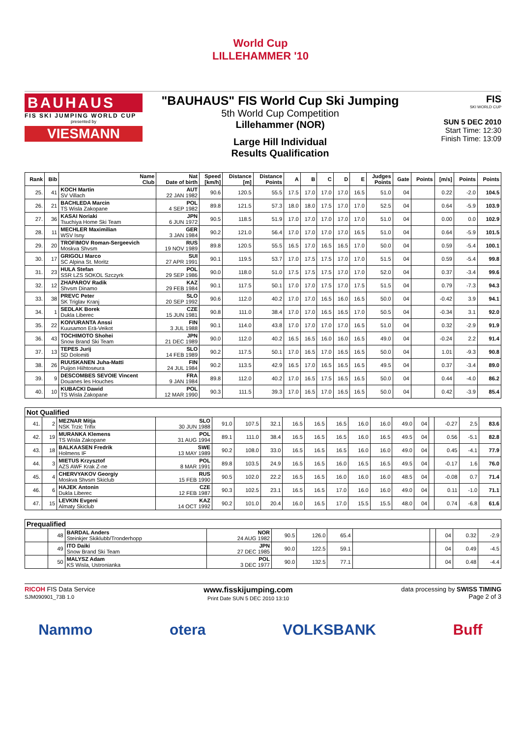World Cup
LILLEHAMMER '10
BAUHAUS
FIS SKI JUMPING WORLD CUP
presented by
VIESMANN
"BAUHAUS" FIS World Cup Ski Jumping
5th World Cup Competition
Lillehammer (NOR)
Large Hill Individual
Results Qualification
FIS
SKI WORLD CUP
SUN 5 DEC 2010
Start Time: 12:30
Finish Time: 13:09
| Rank | Bib | Name Club | Nat Date of birth | Speed [km/h] | Distance [m] | Distance Points | A | B | C | D | E | Judges Points | Gate | Points | [m/s] | Points | Points |
| --- | --- | --- | --- | --- | --- | --- | --- | --- | --- | --- | --- | --- | --- | --- | --- | --- | --- |
| 25. | 41 | KOCH Martin SV Villach | AUT 22 JAN 1982 | 90.6 | 120.5 | 55.5 | 17.5 | 17.0 | 17.0 | 17.0 | 16.5 | 51.0 | 04 | | 0.22 | -2.0 | 104.5 |
| 26. | 21 | BACHLEDA Marcin TS Wisla Zakopane | POL 4 SEP 1982 | 89.8 | 121.5 | 57.3 | 18.0 | 18.0 | 17.5 | 17.0 | 17.0 | 52.5 | 04 | | 0.64 | -5.9 | 103.9 |
| 27. | 36 | KASAI Noriaki Tsuchiya Home Ski Team | JPN 6 JUN 1972 | 90.5 | 118.5 | 51.9 | 17.0 | 17.0 | 17.0 | 17.0 | 17.0 | 51.0 | 04 | | 0.00 | 0.0 | 102.9 |
| 28. | 11 | MECHLER Maximilian WSV Isny | GER 3 JAN 1984 | 90.2 | 121.0 | 56.4 | 17.0 | 17.0 | 17.0 | 17.0 | 16.5 | 51.0 | 04 | | 0.64 | -5.9 | 101.5 |
| 29. | 20 | TROFIMOV Roman-Sergeevich Moskva Shvsm | RUS 19 NOV 1989 | 89.8 | 120.5 | 55.5 | 16.5 | 17.0 | 16.5 | 16.5 | 17.0 | 50.0 | 04 | | 0.59 | -5.4 | 100.1 |
| 30. | 17 | GRIGOLI Marco SC Alpina St. Moritz | SUI 27 APR 1991 | 90.1 | 119.5 | 53.7 | 17.0 | 17.5 | 17.5 | 17.0 | 17.0 | 51.5 | 04 | | 0.59 | -5.4 | 99.8 |
| 31. | 23 | HULA Stefan SSR LZS SOKOL Szczyrk | POL 29 SEP 1986 | 90.0 | 118.0 | 51.0 | 17.5 | 17.5 | 17.5 | 17.0 | 17.0 | 52.0 | 04 | | 0.37 | -3.4 | 99.6 |
| 32. | 12 | ZHAPAROV Radik Shvsm Dinamo | KAZ 29 FEB 1984 | 90.1 | 117.5 | 50.1 | 17.0 | 17.0 | 17.5 | 17.0 | 17.5 | 51.5 | 04 | | 0.79 | -7.3 | 94.3 |
| 33. | 38 | PREVC Peter SK Triglav Kranj | SLO 20 SEP 1992 | 90.6 | 112.0 | 40.2 | 17.0 | 17.0 | 16.5 | 16.0 | 16.5 | 50.0 | 04 | | -0.42 | 3.9 | 94.1 |
| 34. | 1 | SEDLAK Borek Dukla Liberec | CZE 15 JUN 1981 | 90.8 | 111.0 | 38.4 | 17.0 | 17.0 | 16.5 | 16.5 | 17.0 | 50.5 | 04 | | -0.34 | 3.1 | 92.0 |
| 35. | 22 | KOIVURANTA Anssi Kuusamon Erä-Veikot | FIN 3 JUL 1988 | 90.1 | 114.0 | 43.8 | 17.0 | 17.0 | 17.0 | 17.0 | 16.5 | 51.0 | 04 | | 0.32 | -2.9 | 91.9 |
| 36. | 43 | TOCHIMOTO Shohei Snow Brand Ski Team | JPN 21 DEC 1989 | 90.0 | 112.0 | 40.2 | 16.5 | 16.5 | 16.0 | 16.0 | 16.5 | 49.0 | 04 | | -0.24 | 2.2 | 91.4 |
| 37. | 13 | TEPES Jurij SD Dolomiti | SLO 14 FEB 1989 | 90.2 | 117.5 | 50.1 | 17.0 | 16.5 | 17.0 | 16.5 | 16.5 | 50.0 | 04 | | 1.01 | -9.3 | 90.8 |
| 38. | 26 | RUUSKANEN Juha-Matti Puijon Hiihtoseura | FIN 24 JUL 1984 | 90.2 | 113.5 | 42.9 | 16.5 | 17.0 | 16.5 | 16.5 | 16.5 | 49.5 | 04 | | 0.37 | -3.4 | 89.0 |
| 39. | 9 | DESCOMBES SEVOIE Vincent Douanes les Houches | FRA 9 JAN 1984 | 89.8 | 112.0 | 40.2 | 17.0 | 16.5 | 17.5 | 16.5 | 16.5 | 50.0 | 04 | | 0.44 | -4.0 | 86.2 |
| 40. | 10 | KUBACKI Dawid TS Wisla Zakopane | POL 12 MAR 1990 | 90.3 | 111.5 | 39.3 | 17.0 | 16.5 | 17.0 | 16.5 | 16.5 | 50.0 | 04 | | 0.42 | -3.9 | 85.4 |
| Not Qualified | | | | | | | | | | | | | | | | | |
| 41. | 2 | MEZNAR Mitja NSK Trzic Trifix | SLO 30 JUN 1988 | 91.0 | 107.5 | 32.1 | 16.5 | 16.5 | 16.5 | 16.0 | 16.0 | 49.0 | 04 | | -0.27 | 2.5 | 83.6 |
| 42. | 19 | MURANKA Klemens TS Wisla Zakopane | POL 31 AUG 1994 | 89.1 | 111.0 | 38.4 | 16.5 | 16.5 | 16.5 | 16.0 | 16.5 | 49.5 | 04 | | 0.56 | -5.1 | 82.8 |
| 43. | 18 | BALKAASEN Fredrik Holmens IF | SWE 13 MAY 1989 | 90.2 | 108.0 | 33.0 | 16.5 | 16.5 | 16.5 | 16.0 | 16.0 | 49.0 | 04 | | 0.45 | -4.1 | 77.9 |
| 44. | 3 | MIETUS Krzysztof AZS AWF Krak Z-ne | POL 8 MAR 1991 | 89.8 | 103.5 | 24.9 | 16.5 | 16.5 | 16.0 | 16.5 | 16.5 | 49.5 | 04 | | -0.17 | 1.6 | 76.0 |
| 45. | 4 | CHERVYAKOV Georgiy Moskva Shvsm Skiclub | RUS 15 FEB 1990 | 90.5 | 102.0 | 22.2 | 16.5 | 16.5 | 16.0 | 16.0 | 16.0 | 48.5 | 04 | | -0.08 | 0.7 | 71.4 |
| 46. | 6 | HAJEK Antonin Dukla Liberec | CZE 12 FEB 1987 | 90.3 | 102.5 | 23.1 | 16.5 | 16.5 | 17.0 | 16.0 | 16.0 | 49.0 | 04 | | 0.11 | -1.0 | 71.1 |
| 47. | 15 | LEVKIN Evgeni Almaty Skiclub | KAZ 14 OCT 1992 | 90.2 | 101.0 | 20.4 | 16.0 | 16.5 | 17.0 | 15.5 | 15.5 | 48.0 | 04 | | 0.74 | -6.8 | 61.6 |
| Prequalified | | | | | | | | | | | |
| | 48 | BARDAL Anders Steinkjer Skiklubb/Tronderhopp | NOR 24 AUG 1982 | 90.5 | 126.0 | 65.4 | | | 04 | 0.32 | -2.9 |
| | 49 | ITO Daiki Snow Brand Ski Team | JPN 27 DEC 1985 | 90.0 | 122.5 | 59.1 | | | 04 | 0.49 | -4.5 |
| | 50 | MALYSZ Adam KS Wisla, Ustronianka | POL 3 DEC 1977 | 90.0 | 132.5 | 77.1 | | | 04 | 0.48 | -4.4 |
RICOH FIS Data Service
SJM090901_73B 1.0 www.fisskijumping.com
Print Date SUN 5 DEC 2010 13:10 data processing by SWISS TIMING
Page 2 of 3
Nammo otera VOLKSBANK Buff